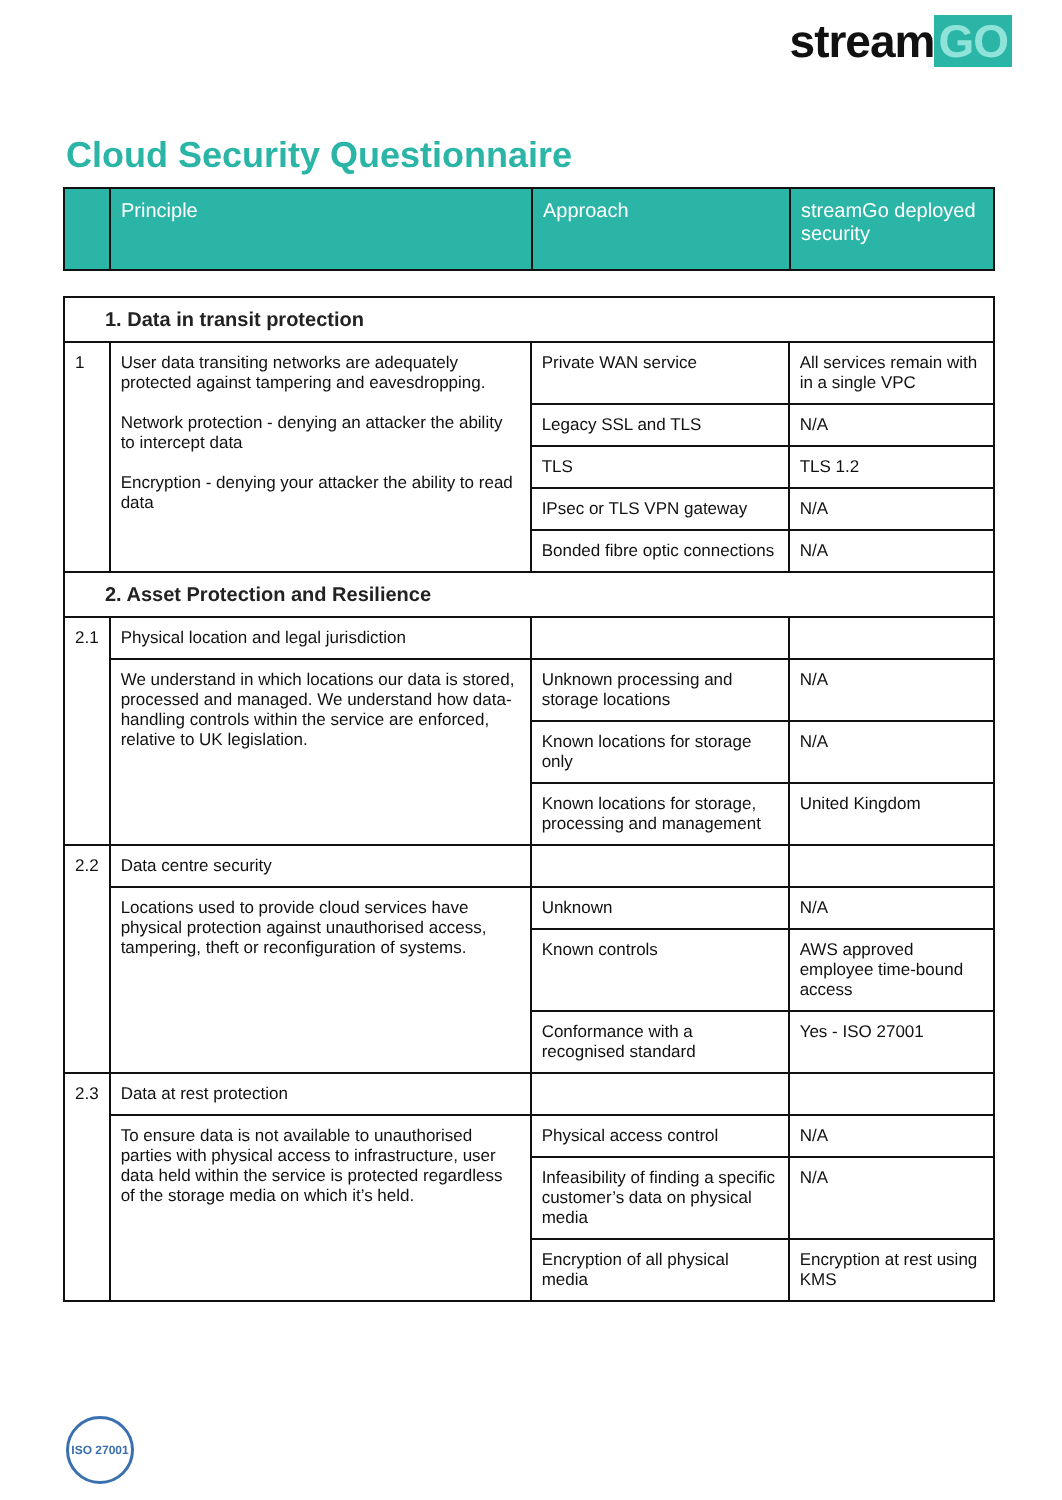stream GO
Cloud Security Questionnaire
| | Principle | Approach | streamGo deployed security |
| --- | --- | --- | --- |
| 1. Data in transit protection | | | |
| 1 | User data transiting networks are adequately protected against tampering and eavesdropping. Network protection - denying an attacker the ability to intercept data Encryption - denying your attacker the ability to read data | Private WAN service | All services remain with in a single VPC |
| | | Legacy SSL and TLS | N/A |
| | | TLS | TLS 1.2 |
| | | IPsec or TLS VPN gateway | N/A |
| | | Bonded fibre optic connections | N/A |
| 2. Asset Protection and Resilience | | | |
| 2.1 | Physical location and legal jurisdiction | | |
| | We understand in which locations our data is stored, processed and managed. We understand how data-handling controls within the service are enforced, relative to UK legislation. | Unknown processing and storage locations | N/A |
| | | Known locations for storage only | N/A |
| | | Known locations for storage, processing and management | United Kingdom |
| 2.2 | Data centre security | | |
| | Locations used to provide cloud services have physical protection against unauthorised access, tampering, theft or reconfiguration of systems. | Unknown | N/A |
| | | Known controls | AWS approved employee time-bound access |
| | | Conformance with a recognised standard | Yes - ISO 27001 |
| 2.3 | Data at rest protection | | |
| | To ensure data is not available to unauthorised parties with physical access to infrastructure, user data held within the service is protected regardless of the storage media on which it’s held. | Physical access control | N/A |
| | | Infeasibility of finding a specific customer’s data on physical media | N/A |
| | | Encryption of all physical media | Encryption at rest using KMS |
ISO 27001